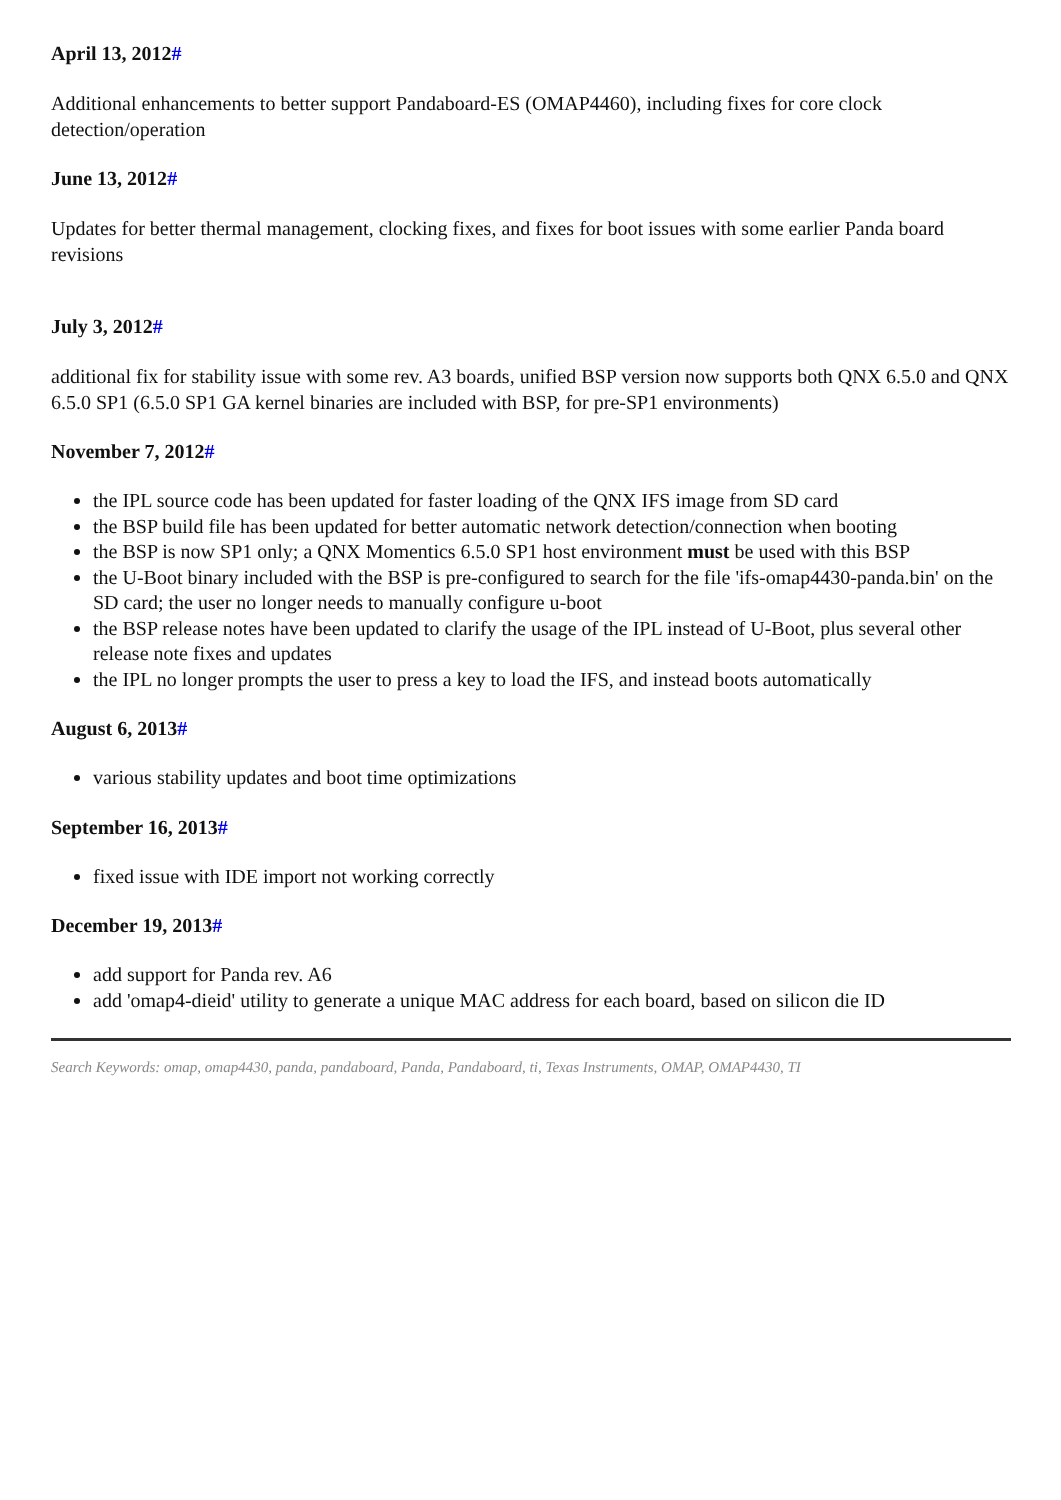April 13, 2012#
Additional enhancements to better support Pandaboard-ES (OMAP4460), including fixes for core clock detection/operation
June 13, 2012#
Updates for better thermal management, clocking fixes, and fixes for boot issues with some earlier Panda board revisions
July 3, 2012#
additional fix for stability issue with some rev. A3 boards, unified BSP version now supports both QNX 6.5.0 and QNX 6.5.0 SP1 (6.5.0 SP1 GA kernel binaries are included with BSP, for pre-SP1 environments)
November 7, 2012#
the IPL source code has been updated for faster loading of the QNX IFS image from SD card
the BSP build file has been updated for better automatic network detection/connection when booting
the BSP is now SP1 only; a QNX Momentics 6.5.0 SP1 host environment must be used with this BSP
the U-Boot binary included with the BSP is pre-configured to search for the file 'ifs-omap4430-panda.bin' on the SD card; the user no longer needs to manually configure u-boot
the BSP release notes have been updated to clarify the usage of the IPL instead of U-Boot, plus several other release note fixes and updates
the IPL no longer prompts the user to press a key to load the IFS, and instead boots automatically
August 6, 2013#
various stability updates and boot time optimizations
September 16, 2013#
fixed issue with IDE import not working correctly
December 19, 2013#
add support for Panda rev. A6
add 'omap4-dieid' utility to generate a unique MAC address for each board, based on silicon die ID
Search Keywords: omap, omap4430, panda, pandaboard, Panda, Pandaboard, ti, Texas Instruments, OMAP, OMAP4430, TI